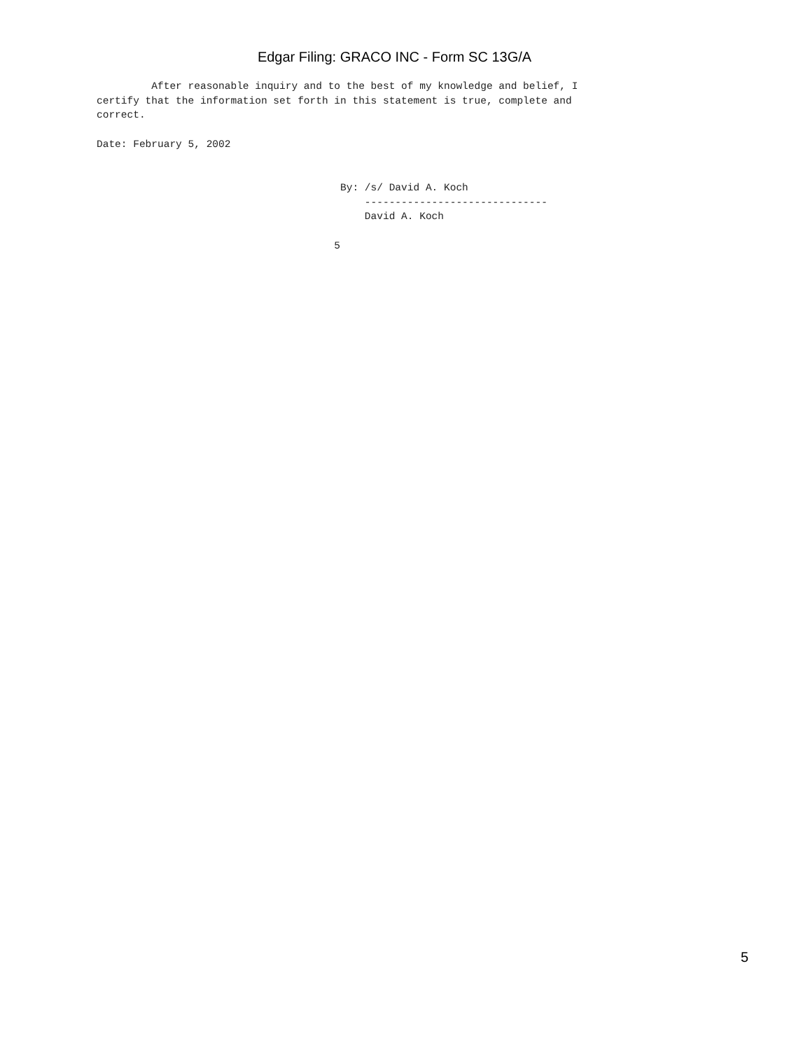Edgar Filing: GRACO INC - Form SC 13G/A
         After reasonable inquiry and to the best of my knowledge and belief, I
certify that the information set forth in this statement is true, complete and
correct.

Date: February 5, 2002


                                        By: /s/ David A. Koch
                                            ------------------------------
                                            David A. Koch

                                       5
5